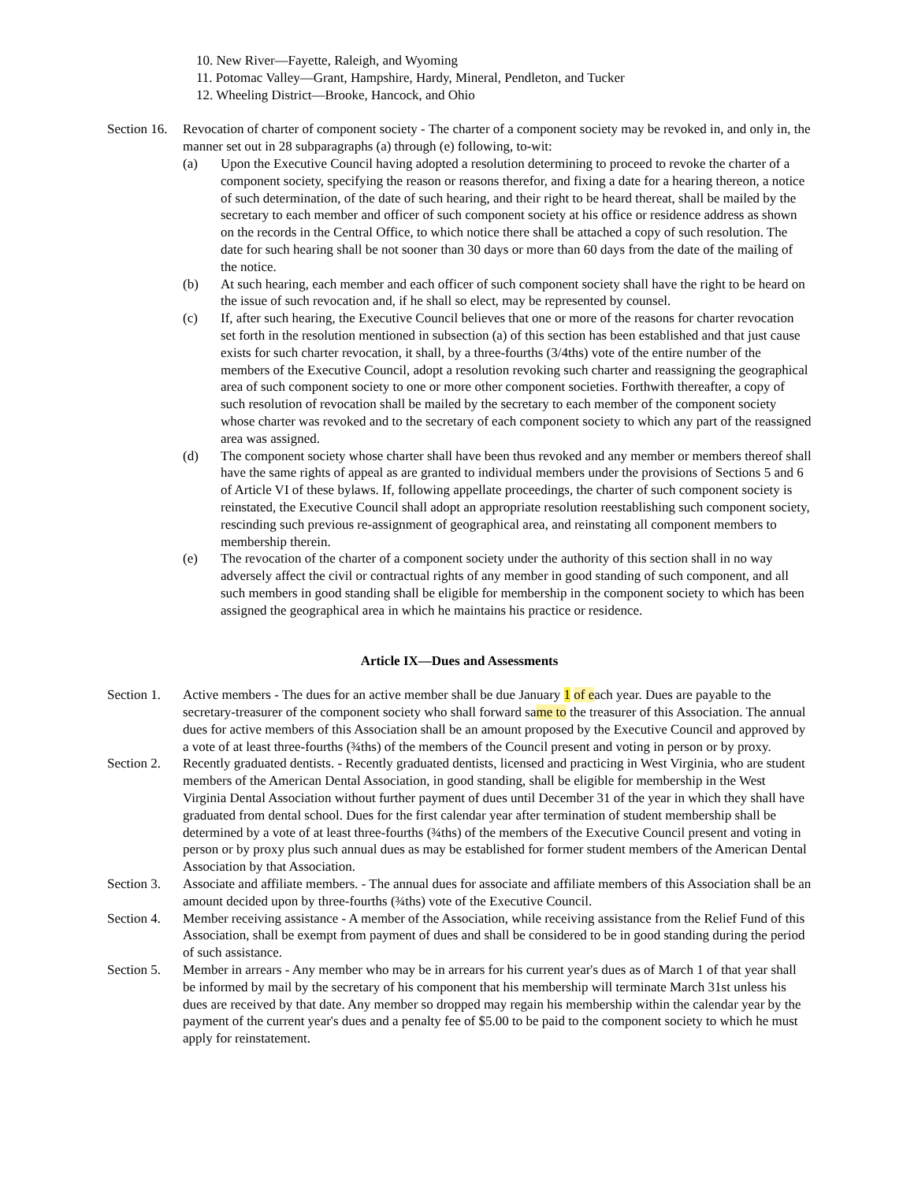10. New River—Fayette, Raleigh, and Wyoming
11. Potomac Valley—Grant, Hampshire, Hardy, Mineral, Pendleton, and Tucker
12. Wheeling District—Brooke, Hancock, and Ohio
Section 16.
Revocation of charter of component society - The charter of a component society may be revoked in, and only in, the manner set out in 28 subparagraphs (a) through (e) following, to-wit:
(a) Upon the Executive Council having adopted a resolution determining to proceed to revoke the charter of a component society, specifying the reason or reasons therefor, and fixing a date for a hearing thereon, a notice of such determination, of the date of such hearing, and their right to be heard thereat, shall be mailed by the secretary to each member and officer of such component society at his office or residence address as shown on the records in the Central Office, to which notice there shall be attached a copy of such resolution. The date for such hearing shall be not sooner than 30 days or more than 60 days from the date of the mailing of the notice.
(b) At such hearing, each member and each officer of such component society shall have the right to be heard on the issue of such revocation and, if he shall so elect, may be represented by counsel.
(c) If, after such hearing, the Executive Council believes that one or more of the reasons for charter revocation set forth in the resolution mentioned in subsection (a) of this section has been established and that just cause exists for such charter revocation, it shall, by a three-fourths (3/4ths) vote of the entire number of the members of the Executive Council, adopt a resolution revoking such charter and reassigning the geographical area of such component society to one or more other component societies. Forthwith thereafter, a copy of such resolution of revocation shall be mailed by the secretary to each member of the component society whose charter was revoked and to the secretary of each component society to which any part of the reassigned area was assigned.
(d) The component society whose charter shall have been thus revoked and any member or members thereof shall have the same rights of appeal as are granted to individual members under the provisions of Sections 5 and 6 of Article VI of these bylaws. If, following appellate proceedings, the charter of such component society is reinstated, the Executive Council shall adopt an appropriate resolution reestablishing such component society, rescinding such previous re-assignment of geographical area, and reinstating all component members to membership therein.
(e) The revocation of the charter of a component society under the authority of this section shall in no way adversely affect the civil or contractual rights of any member in good standing of such component, and all such members in good standing shall be eligible for membership in the component society to which has been assigned the geographical area in which he maintains his practice or residence.
Article IX—Dues and Assessments
Section 1.
Active members - The dues for an active member shall be due January 1 of each year. Dues are payable to the secretary-treasurer of the component society who shall forward same to the treasurer of this Association. The annual dues for active members of this Association shall be an amount proposed by the Executive Council and approved by a vote of at least three-fourths (¾ths) of the members of the Council present and voting in person or by proxy.
Section 2.
Recently graduated dentists. - Recently graduated dentists, licensed and practicing in West Virginia, who are student members of the American Dental Association, in good standing, shall be eligible for membership in the West Virginia Dental Association without further payment of dues until December 31 of the year in which they shall have graduated from dental school. Dues for the first calendar year after termination of student membership shall be determined by a vote of at least three-fourths (¾ths) of the members of the Executive Council present and voting in person or by proxy plus such annual dues as may be established for former student members of the American Dental Association by that Association.
Section 3.
Associate and affiliate members. - The annual dues for associate and affiliate members of this Association shall be an amount decided upon by three-fourths (¾ths) vote of the Executive Council.
Section 4.
Member receiving assistance - A member of the Association, while receiving assistance from the Relief Fund of this Association, shall be exempt from payment of dues and shall be considered to be in good standing during the period of such assistance.
Section 5.
Member in arrears - Any member who may be in arrears for his current year's dues as of March 1 of that year shall be informed by mail by the secretary of his component that his membership will terminate March 31st unless his dues are received by that date. Any member so dropped may regain his membership within the calendar year by the payment of the current year's dues and a penalty fee of $5.00 to be paid to the component society to which he must apply for reinstatement.